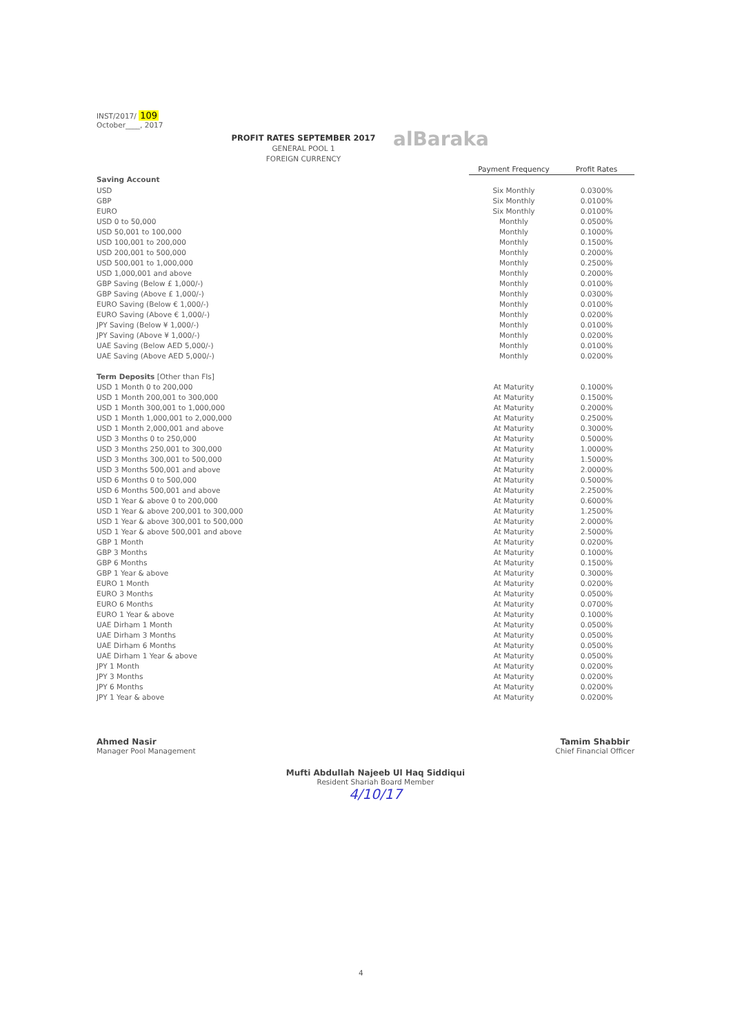INST/2017/ 109
October____, 2017
alBaraka
PROFIT RATES SEPTEMBER 2017
GENERAL POOL 1
FOREIGN CURRENCY
| | Payment Frequency | Profit Rates |
| Saving Account | | |
| USD | Six Monthly | 0.0300% |
| GBP | Six Monthly | 0.0100% |
| EURO | Six Monthly | 0.0100% |
| USD 0 to 50,000 | Monthly | 0.0500% |
| USD 50,001 to 100,000 | Monthly | 0.1000% |
| USD 100,001 to 200,000 | Monthly | 0.1500% |
| USD 200,001 to 500,000 | Monthly | 0.2000% |
| USD 500,001 to 1,000,000 | Monthly | 0.2500% |
| USD 1,000,001 and above | Monthly | 0.2000% |
| GBP Saving (Below £ 1,000/-) | Monthly | 0.0100% |
| GBP Saving (Above £ 1,000/-) | Monthly | 0.0300% |
| EURO Saving (Below € 1,000/-) | Monthly | 0.0100% |
| EURO Saving (Above € 1,000/-) | Monthly | 0.0200% |
| JPY Saving (Below ¥ 1,000/-) | Monthly | 0.0100% |
| JPY Saving (Above ¥ 1,000/-) | Monthly | 0.0200% |
| UAE Saving (Below AED 5,000/-) | Monthly | 0.0100% |
| UAE Saving (Above AED 5,000/-) | Monthly | 0.0200% |
| Term Deposits [Other than FIs] | | |
| USD 1 Month 0 to 200,000 | At Maturity | 0.1000% |
| USD 1 Month 200,001 to 300,000 | At Maturity | 0.1500% |
| USD 1 Month 300,001 to 1,000,000 | At Maturity | 0.2000% |
| USD 1 Month 1,000,001 to 2,000,000 | At Maturity | 0.2500% |
| USD 1 Month 2,000,001 and above | At Maturity | 0.3000% |
| USD 3 Months 0 to 250,000 | At Maturity | 0.5000% |
| USD 3 Months 250,001 to 300,000 | At Maturity | 1.0000% |
| USD 3 Months 300,001 to 500,000 | At Maturity | 1.5000% |
| USD 3 Months 500,001 and above | At Maturity | 2.0000% |
| USD 6 Months 0 to 500,000 | At Maturity | 0.5000% |
| USD 6 Months 500,001 and above | At Maturity | 2.2500% |
| USD 1 Year & above 0 to 200,000 | At Maturity | 0.6000% |
| USD 1 Year & above 200,001 to 300,000 | At Maturity | 1.2500% |
| USD 1 Year & above 300,001 to 500,000 | At Maturity | 2.0000% |
| USD 1 Year & above 500,001 and above | At Maturity | 2.5000% |
| GBP 1 Month | At Maturity | 0.0200% |
| GBP 3 Months | At Maturity | 0.1000% |
| GBP 6 Months | At Maturity | 0.1500% |
| GBP 1 Year & above | At Maturity | 0.3000% |
| EURO 1 Month | At Maturity | 0.0200% |
| EURO 3 Months | At Maturity | 0.0500% |
| EURO 6 Months | At Maturity | 0.0700% |
| EURO 1 Year & above | At Maturity | 0.1000% |
| UAE Dirham 1 Month | At Maturity | 0.0500% |
| UAE Dirham 3 Months | At Maturity | 0.0500% |
| UAE Dirham 6 Months | At Maturity | 0.0500% |
| UAE Dirham 1 Year & above | At Maturity | 0.0500% |
| JPY 1 Month | At Maturity | 0.0200% |
| JPY 3 Months | At Maturity | 0.0200% |
| JPY 6 Months | At Maturity | 0.0200% |
| JPY 1 Year & above | At Maturity | 0.0200% |
Ahmed Nasir
Manager Pool Management
Mufti Abdullah Najeeb Ul Haq Siddiqui
Resident Shariah Board Member
4/10/17
Tamim Shabbir
Chief Financial Officer
4